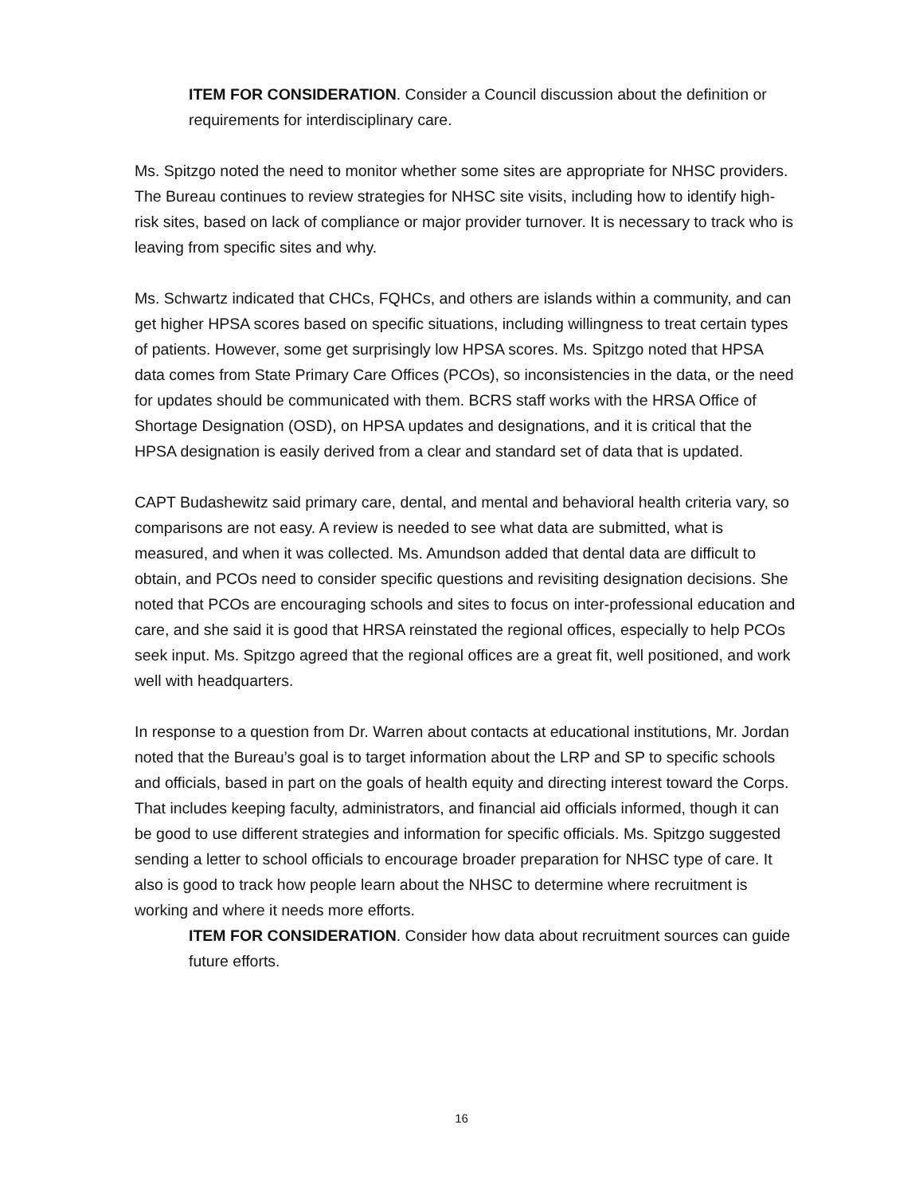ITEM FOR CONSIDERATION. Consider a Council discussion about the definition or requirements for interdisciplinary care.
Ms. Spitzgo noted the need to monitor whether some sites are appropriate for NHSC providers. The Bureau continues to review strategies for NHSC site visits, including how to identify high-risk sites, based on lack of compliance or major provider turnover. It is necessary to track who is leaving from specific sites and why.
Ms. Schwartz indicated that CHCs, FQHCs, and others are islands within a community, and can get higher HPSA scores based on specific situations, including willingness to treat certain types of patients. However, some get surprisingly low HPSA scores. Ms. Spitzgo noted that HPSA data comes from State Primary Care Offices (PCOs), so inconsistencies in the data, or the need for updates should be communicated with them. BCRS staff works with the HRSA Office of Shortage Designation (OSD), on HPSA updates and designations, and it is critical that the HPSA designation is easily derived from a clear and standard set of data that is updated.
CAPT Budashewitz said primary care, dental, and mental and behavioral health criteria vary, so comparisons are not easy. A review is needed to see what data are submitted, what is measured, and when it was collected. Ms. Amundson added that dental data are difficult to obtain, and PCOs need to consider specific questions and revisiting designation decisions. She noted that PCOs are encouraging schools and sites to focus on inter-professional education and care, and she said it is good that HRSA reinstated the regional offices, especially to help PCOs seek input. Ms. Spitzgo agreed that the regional offices are a great fit, well positioned, and work well with headquarters.
In response to a question from Dr. Warren about contacts at educational institutions, Mr. Jordan noted that the Bureau’s goal is to target information about the LRP and SP to specific schools and officials, based in part on the goals of health equity and directing interest toward the Corps. That includes keeping faculty, administrators, and financial aid officials informed, though it can be good to use different strategies and information for specific officials. Ms. Spitzgo suggested sending a letter to school officials to encourage broader preparation for NHSC type of care. It also is good to track how people learn about the NHSC to determine where recruitment is working and where it needs more efforts.
ITEM FOR CONSIDERATION. Consider how data about recruitment sources can guide future efforts.
16